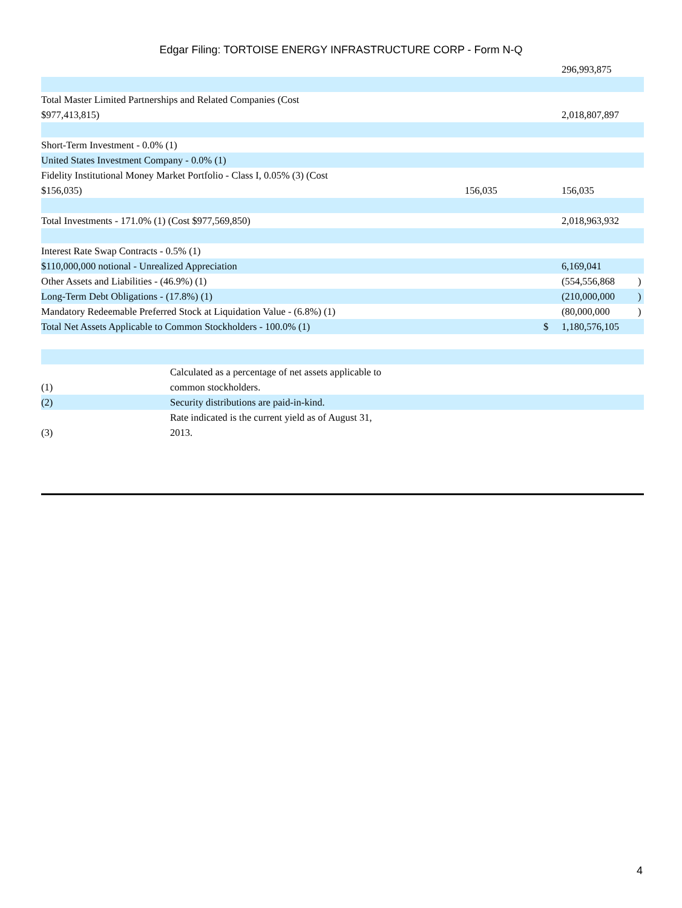Edgar Filing: TORTOISE ENERGY INFRASTRUCTURE CORP - Form N-Q
| | | | 296,993,875 | |
| Total Master Limited Partnerships and Related Companies (Cost $977,413,815) | | | 2,018,807,897 | |
| Short-Term Investment - 0.0% (1) | | | | |
| United States Investment Company - 0.0% (1) | | | | |
| Fidelity Institutional Money Market Portfolio - Class I, 0.05% (3) (Cost $156,035) | 156,035 | | 156,035 | |
| Total Investments - 171.0% (1) (Cost $977,569,850) | | | 2,018,963,932 | |
| Interest Rate Swap Contracts - 0.5% (1) | | | | |
| $110,000,000 notional - Unrealized Appreciation | | | 6,169,041 | |
| Other Assets and Liabilities - (46.9%) (1) | | | (554,556,868 | ) |
| Long-Term Debt Obligations - (17.8%) (1) | | | (210,000,000 | ) |
| Mandatory Redeemable Preferred Stock at Liquidation Value - (6.8%) (1) | | | (80,000,000 | ) |
| Total Net Assets Applicable to Common Stockholders - 100.0% (1) | | $ | 1,180,576,105 | |
| (1) | Calculated as a percentage of net assets applicable to common stockholders. |
| (2) | Security distributions are paid-in-kind. |
| (3) | Rate indicated is the current yield as of August 31, 2013. |
4